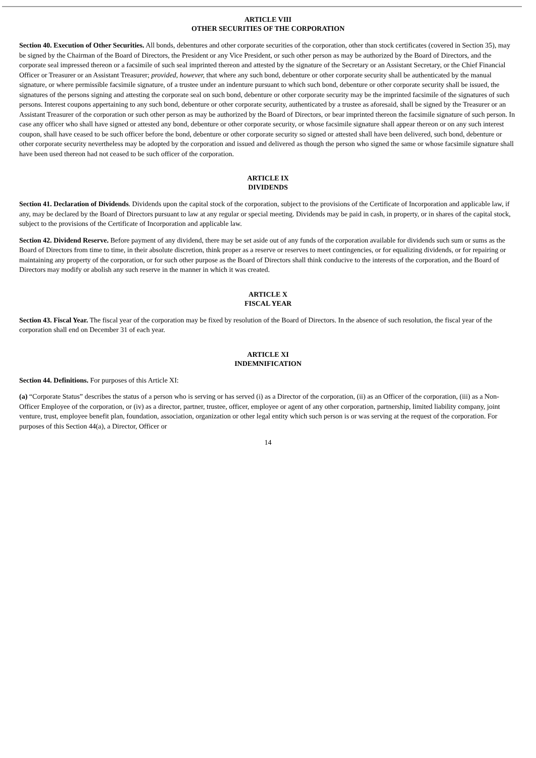ARTICLE VIII
OTHER SECURITIES OF THE CORPORATION
Section 40. Execution of Other Securities. All bonds, debentures and other corporate securities of the corporation, other than stock certificates (covered in Section 35), may be signed by the Chairman of the Board of Directors, the President or any Vice President, or such other person as may be authorized by the Board of Directors, and the corporate seal impressed thereon or a facsimile of such seal imprinted thereon and attested by the signature of the Secretary or an Assistant Secretary, or the Chief Financial Officer or Treasurer or an Assistant Treasurer; provided, however, that where any such bond, debenture or other corporate security shall be authenticated by the manual signature, or where permissible facsimile signature, of a trustee under an indenture pursuant to which such bond, debenture or other corporate security shall be issued, the signatures of the persons signing and attesting the corporate seal on such bond, debenture or other corporate security may be the imprinted facsimile of the signatures of such persons. Interest coupons appertaining to any such bond, debenture or other corporate security, authenticated by a trustee as aforesaid, shall be signed by the Treasurer or an Assistant Treasurer of the corporation or such other person as may be authorized by the Board of Directors, or bear imprinted thereon the facsimile signature of such person. In case any officer who shall have signed or attested any bond, debenture or other corporate security, or whose facsimile signature shall appear thereon or on any such interest coupon, shall have ceased to be such officer before the bond, debenture or other corporate security so signed or attested shall have been delivered, such bond, debenture or other corporate security nevertheless may be adopted by the corporation and issued and delivered as though the person who signed the same or whose facsimile signature shall have been used thereon had not ceased to be such officer of the corporation.
ARTICLE IX
DIVIDENDS
Section 41. Declaration of Dividends. Dividends upon the capital stock of the corporation, subject to the provisions of the Certificate of Incorporation and applicable law, if any, may be declared by the Board of Directors pursuant to law at any regular or special meeting. Dividends may be paid in cash, in property, or in shares of the capital stock, subject to the provisions of the Certificate of Incorporation and applicable law.
Section 42. Dividend Reserve. Before payment of any dividend, there may be set aside out of any funds of the corporation available for dividends such sum or sums as the Board of Directors from time to time, in their absolute discretion, think proper as a reserve or reserves to meet contingencies, or for equalizing dividends, or for repairing or maintaining any property of the corporation, or for such other purpose as the Board of Directors shall think conducive to the interests of the corporation, and the Board of Directors may modify or abolish any such reserve in the manner in which it was created.
ARTICLE X
FISCAL YEAR
Section 43. Fiscal Year. The fiscal year of the corporation may be fixed by resolution of the Board of Directors. In the absence of such resolution, the fiscal year of the corporation shall end on December 31 of each year.
ARTICLE XI
INDEMNIFICATION
Section 44. Definitions. For purposes of this Article XI:
(a) “Corporate Status” describes the status of a person who is serving or has served (i) as a Director of the corporation, (ii) as an Officer of the corporation, (iii) as a Non-Officer Employee of the corporation, or (iv) as a director, partner, trustee, officer, employee or agent of any other corporation, partnership, limited liability company, joint venture, trust, employee benefit plan, foundation, association, organization or other legal entity which such person is or was serving at the request of the corporation. For purposes of this Section 44(a), a Director, Officer or
14